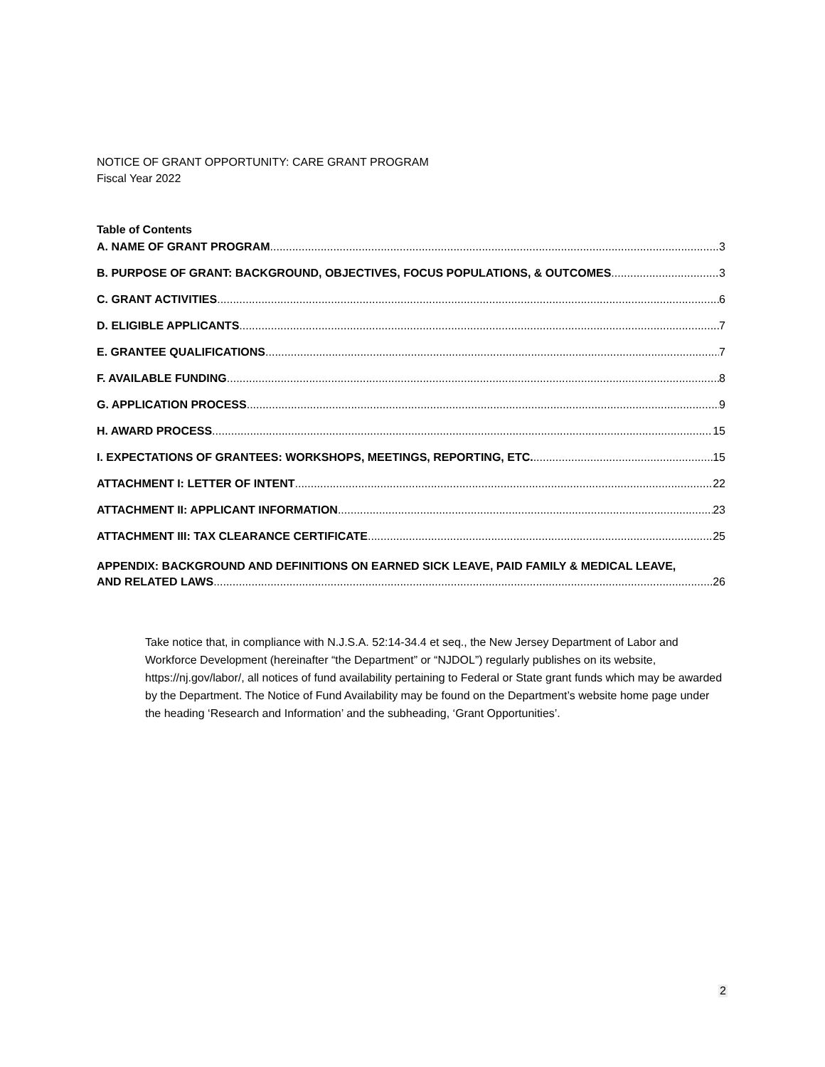NOTICE OF GRANT OPPORTUNITY: CARE GRANT PROGRAM
Fiscal Year 2022
Table of Contents
A. NAME OF GRANT PROGRAM 3
B. PURPOSE OF GRANT: BACKGROUND, OBJECTIVES, FOCUS POPULATIONS, & OUTCOMES 3
C. GRANT ACTIVITIES 6
D. ELIGIBLE APPLICANTS 7
E. GRANTEE QUALIFICATIONS 7
F. AVAILABLE FUNDING 8
G. APPLICATION PROCESS 9
H. AWARD PROCESS 15
I. EXPECTATIONS OF GRANTEES: WORKSHOPS, MEETINGS, REPORTING, ETC. 15
ATTACHMENT I: LETTER OF INTENT 22
ATTACHMENT II: APPLICANT INFORMATION 23
ATTACHMENT III: TAX CLEARANCE CERTIFICATE 25
APPENDIX: BACKGROUND AND DEFINITIONS ON EARNED SICK LEAVE, PAID FAMILY & MEDICAL LEAVE,
AND RELATED LAWS 26
Take notice that, in compliance with N.J.S.A. 52:14-34.4 et seq., the New Jersey Department of Labor and Workforce Development (hereinafter “the Department” or “NJDOL”) regularly publishes on its website, https://nj.gov/labor/, all notices of fund availability pertaining to Federal or State grant funds which may be awarded by the Department. The Notice of Fund Availability may be found on the Department’s website home page under the heading ‘Research and Information’ and the subheading, ‘Grant Opportunities’.
2